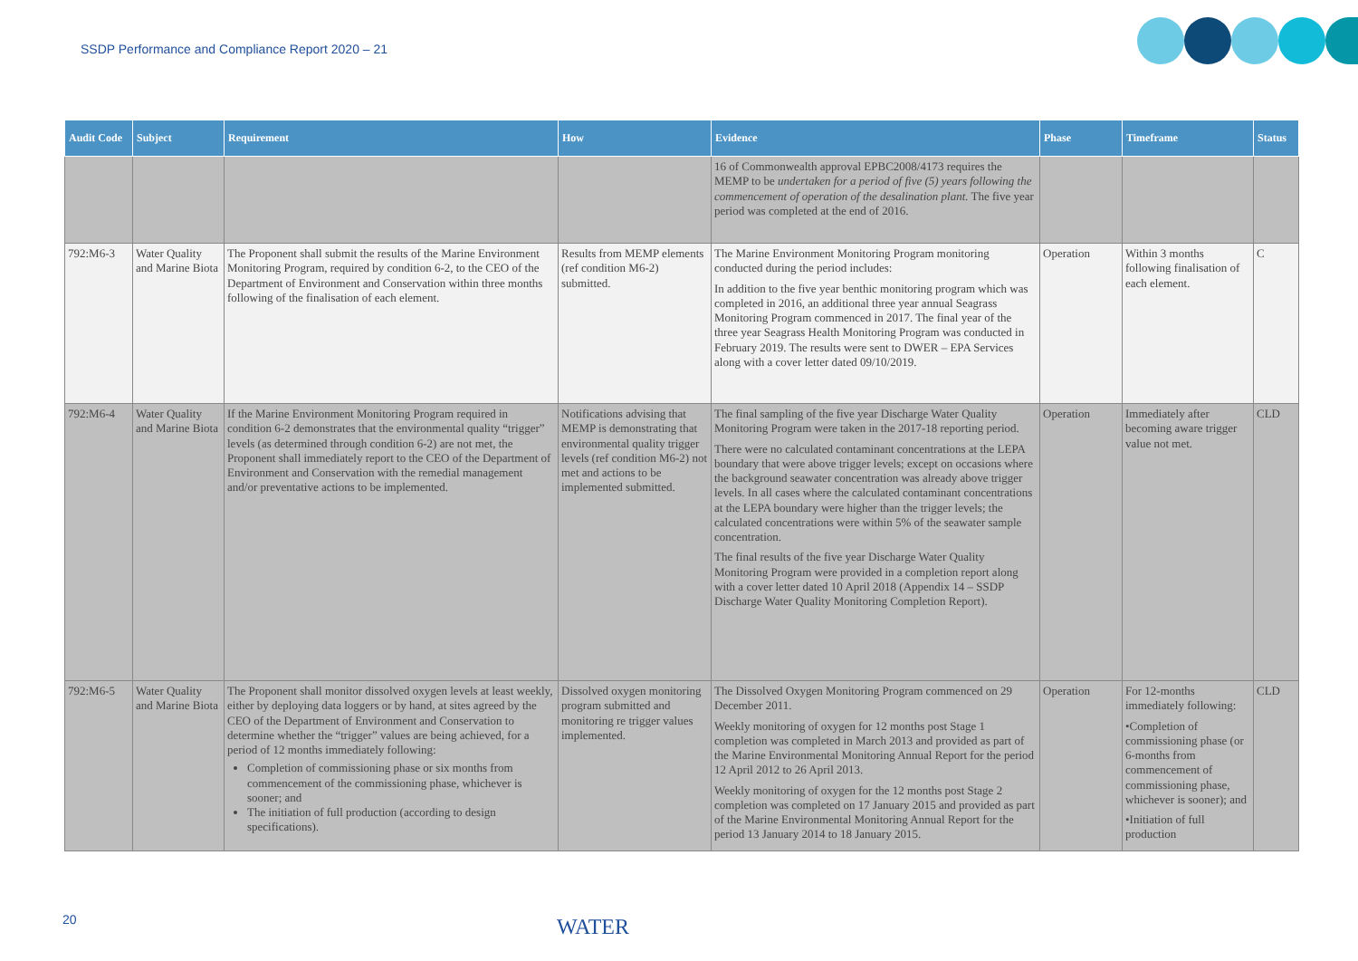SSDP Performance and Compliance Report 2020 – 21
| Audit Code | Subject | Requirement | How | Evidence | Phase | Timeframe | Status |
| --- | --- | --- | --- | --- | --- | --- | --- |
| | | | | 16 of Commonwealth approval EPBC2008/4173 requires the MEMP to be undertaken for a period of five (5) years following the commencement of operation of the desalination plant. The five year period was completed at the end of 2016. | | | |
| 792:M6-3 | Water Quality and Marine Biota | The Proponent shall submit the results of the Marine Environment Monitoring Program, required by condition 6-2, to the CEO of the Department of Environment and Conservation within three months following of the finalisation of each element. | Results from MEMP elements (ref condition M6-2) submitted. | The Marine Environment Monitoring Program monitoring conducted during the period includes: In addition to the five year benthic monitoring program which was completed in 2016, an additional three year annual Seagrass Monitoring Program commenced in 2017. The final year of the three year Seagrass Health Monitoring Program was conducted in February 2019. The results were sent to DWER – EPA Services along with a cover letter dated 09/10/2019. | Operation | Within 3 months following finalisation of each element. | C |
| 792:M6-4 | Water Quality and Marine Biota | If the Marine Environment Monitoring Program required in condition 6-2 demonstrates that the environmental quality “trigger” levels (as determined through condition 6-2) are not met, the Proponent shall immediately report to the CEO of the Department of Environment and Conservation with the remedial management and/or preventative actions to be implemented. | Notifications advising that MEMP is demonstrating that environmental quality trigger levels (ref condition M6-2) not met and actions to be implemented submitted. | The final sampling of the five year Discharge Water Quality Monitoring Program were taken in the 2017-18 reporting period. There were no calculated contaminant concentrations at the LEPA boundary that were above trigger levels; except on occasions where the background seawater concentration was already above trigger levels. In all cases where the calculated contaminant concentrations at the LEPA boundary were higher than the trigger levels; the calculated concentrations were within 5% of the seawater sample concentration. The final results of the five year Discharge Water Quality Monitoring Program were provided in a completion report along with a cover letter dated 10 April 2018 (Appendix 14 – SSDP Discharge Water Quality Monitoring Completion Report). | Operation | Immediately after becoming aware trigger value not met. | CLD |
| 792:M6-5 | Water Quality and Marine Biota | The Proponent shall monitor dissolved oxygen levels at least weekly, either by deploying data loggers or by hand, at sites agreed by the CEO of the Department of Environment and Conservation to determine whether the “trigger” values are being achieved, for a period of 12 months immediately following: Completion of commissioning phase or six months from commencement of the commissioning phase, whichever is sooner; and The initiation of full production (according to design specifications). | Dissolved oxygen monitoring program submitted and monitoring re trigger values implemented. | The Dissolved Oxygen Monitoring Program commenced on 29 December 2011. Weekly monitoring of oxygen for 12 months post Stage 1 completion was completed in March 2013 and provided as part of the Marine Environmental Monitoring Annual Report for the period 12 April 2012 to 26 April 2013. Weekly monitoring of oxygen for the 12 months post Stage 2 completion was completed on 17 January 2015 and provided as part of the Marine Environmental Monitoring Annual Report for the period 13 January 2014 to 18 January 2015. | Operation | For 12-months immediately following: •Completion of commissioning phase (or 6-months from commencement of commissioning phase, whichever is sooner); and •Initiation of full production | CLD |
20 WATER